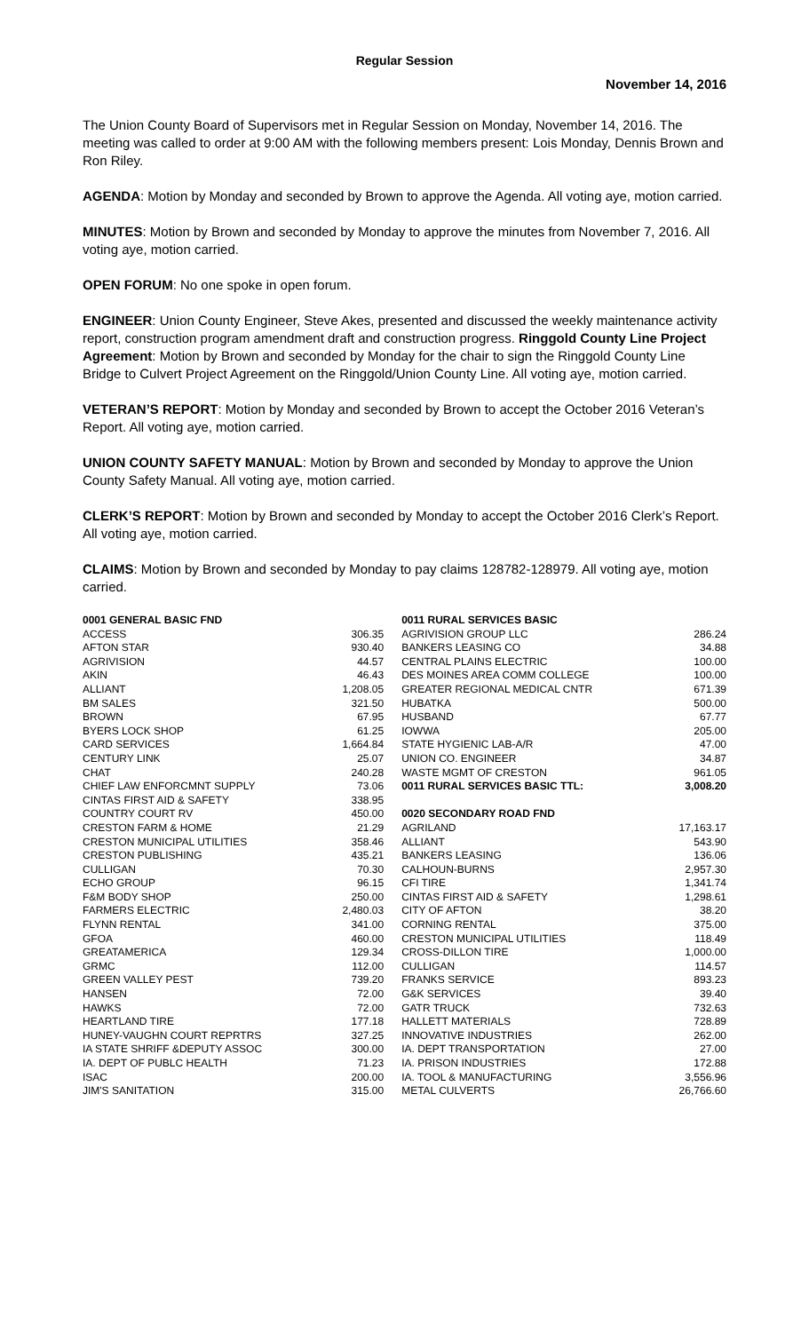Regular Session
November 14, 2016
The Union County Board of Supervisors met in Regular Session on Monday, November 14, 2016. The meeting was called to order at 9:00 AM with the following members present: Lois Monday, Dennis Brown and Ron Riley.
AGENDA: Motion by Monday and seconded by Brown to approve the Agenda. All voting aye, motion carried.
MINUTES: Motion by Brown and seconded by Monday to approve the minutes from November 7, 2016. All voting aye, motion carried.
OPEN FORUM: No one spoke in open forum.
ENGINEER: Union County Engineer, Steve Akes, presented and discussed the weekly maintenance activity report, construction program amendment draft and construction progress. Ringgold County Line Project Agreement: Motion by Brown and seconded by Monday for the chair to sign the Ringgold County Line Bridge to Culvert Project Agreement on the Ringgold/Union County Line. All voting aye, motion carried.
VETERAN’S REPORT: Motion by Monday and seconded by Brown to accept the October 2016 Veteran’s Report. All voting aye, motion carried.
UNION COUNTY SAFETY MANUAL: Motion by Brown and seconded by Monday to approve the Union County Safety Manual. All voting aye, motion carried.
CLERK’S REPORT: Motion by Brown and seconded by Monday to accept the October 2016 Clerk’s Report. All voting aye, motion carried.
CLAIMS: Motion by Brown and seconded by Monday to pay claims 128782-128979. All voting aye, motion carried.
| 0001 GENERAL BASIC FND | | | 0011 RURAL SERVICES BASIC | |
| ACCESS | 306.35 | | AGRIVISION GROUP LLC | 286.24 |
| AFTON STAR | 930.40 | | BANKERS LEASING CO | 34.88 |
| AGRIVISION | 44.57 | | CENTRAL PLAINS ELECTRIC | 100.00 |
| AKIN | 46.43 | | DES MOINES AREA COMM COLLEGE | 100.00 |
| ALLIANT | 1,208.05 | | GREATER REGIONAL MEDICAL CNTR | 671.39 |
| BM SALES | 321.50 | | HUBATKA | 500.00 |
| BROWN | 67.95 | | HUSBAND | 67.77 |
| BYERS LOCK SHOP | 61.25 | | IOWWA | 205.00 |
| CARD SERVICES | 1,664.84 | | STATE HYGIENIC LAB-A/R | 47.00 |
| CENTURY LINK | 25.07 | | UNION CO. ENGINEER | 34.87 |
| CHAT | 240.28 | | WASTE MGMT OF CRESTON | 961.05 |
| CHIEF LAW ENFORCMNT SUPPLY | 73.06 | | 0011 RURAL SERVICES BASIC TTL: | 3,008.20 |
| CINTAS FIRST AID & SAFETY | 338.95 | | | |
| COUNTRY COURT RV | 450.00 | | 0020 SECONDARY ROAD FND | |
| CRESTON FARM & HOME | 21.29 | | AGRILAND | 17,163.17 |
| CRESTON MUNICIPAL UTILITIES | 358.46 | | ALLIANT | 543.90 |
| CRESTON PUBLISHING | 435.21 | | BANKERS LEASING | 136.06 |
| CULLIGAN | 70.30 | | CALHOUN-BURNS | 2,957.30 |
| ECHO GROUP | 96.15 | | CFI TIRE | 1,341.74 |
| F&M BODY SHOP | 250.00 | | CINTAS FIRST AID & SAFETY | 1,298.61 |
| FARMERS ELECTRIC | 2,480.03 | | CITY OF AFTON | 38.20 |
| FLYNN RENTAL | 341.00 | | CORNING RENTAL | 375.00 |
| GFOA | 460.00 | | CRESTON MUNICIPAL UTILITIES | 118.49 |
| GREATAMERICA | 129.34 | | CROSS-DILLON TIRE | 1,000.00 |
| GRMC | 112.00 | | CULLIGAN | 114.57 |
| GREEN VALLEY PEST | 739.20 | | FRANKS SERVICE | 893.23 |
| HANSEN | 72.00 | | G&K SERVICES | 39.40 |
| HAWKS | 72.00 | | GATR TRUCK | 732.63 |
| HEARTLAND TIRE | 177.18 | | HALLETT MATERIALS | 728.89 |
| HUNEY-VAUGHN COURT REPRTRS | 327.25 | | INNOVATIVE INDUSTRIES | 262.00 |
| IA STATE SHRIFF &DEPUTY ASSOC | 300.00 | | IA. DEPT TRANSPORTATION | 27.00 |
| IA. DEPT OF PUBLC HEALTH | 71.23 | | IA. PRISON INDUSTRIES | 172.88 |
| ISAC | 200.00 | | IA. TOOL & MANUFACTURING | 3,556.96 |
| JIM'S SANITATION | 315.00 | | METAL CULVERTS | 26,766.60 |